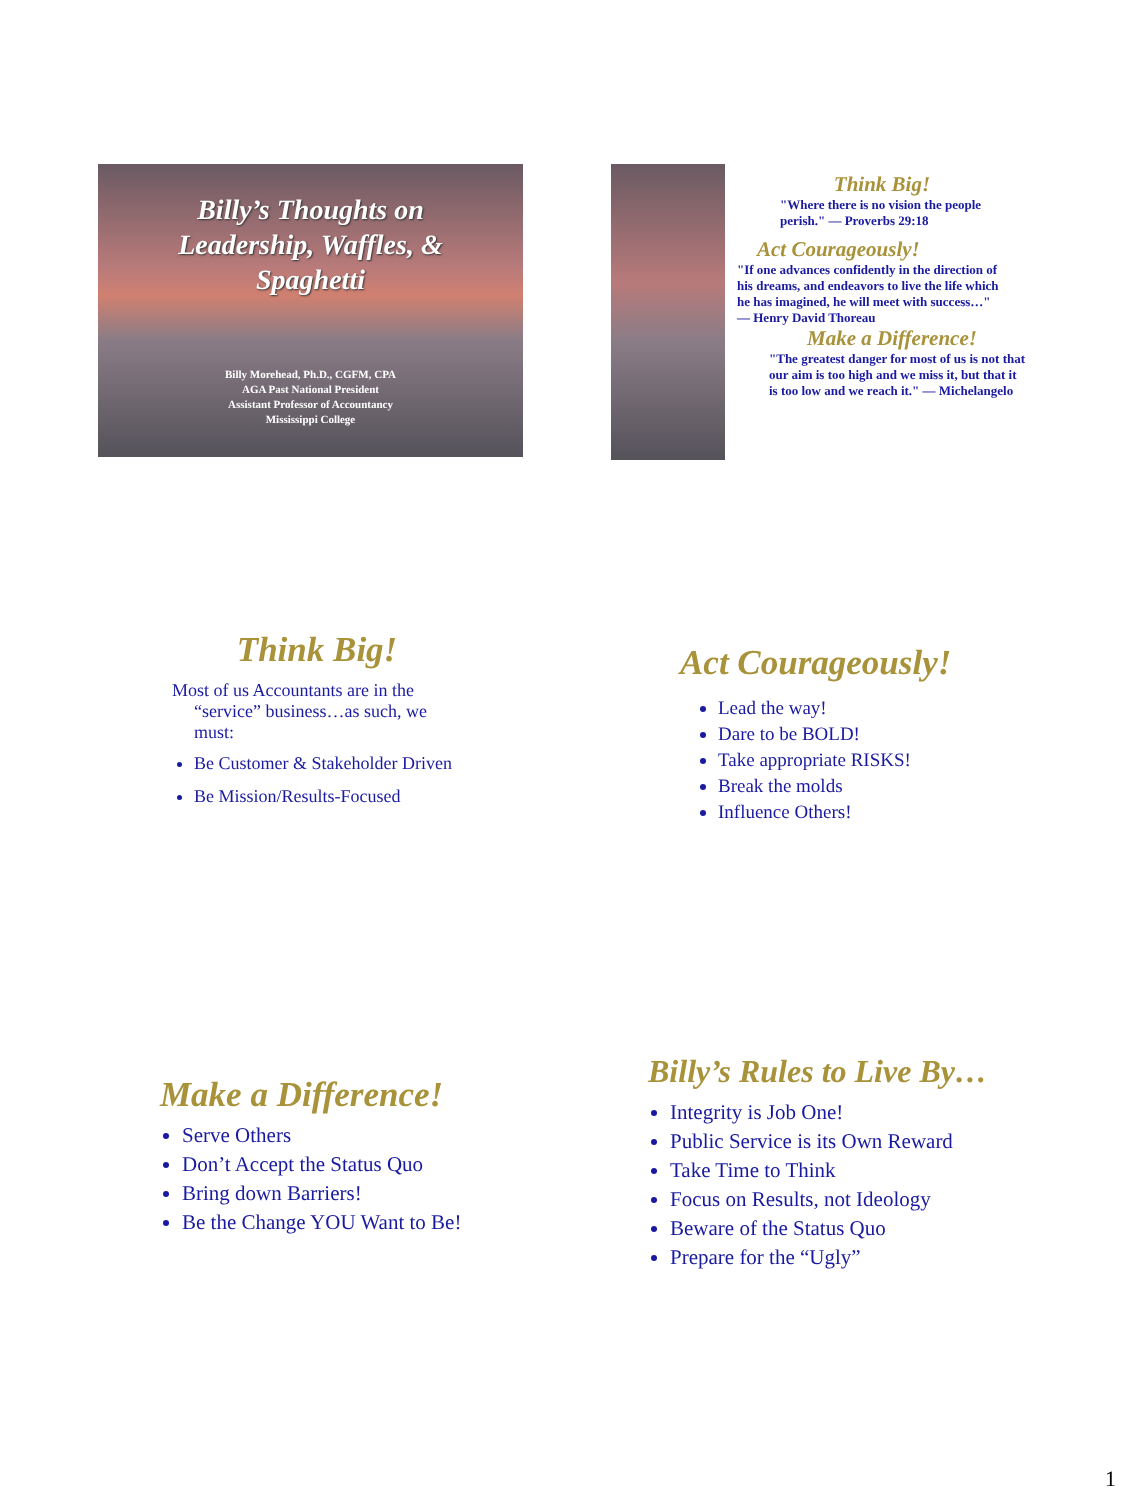Billy’s Thoughts on
Leadership, Waffles, &
Spaghetti
Billy Morehead, Ph.D., CGFM, CPA
AGA Past National President
Assistant Professor of Accountancy
Mississippi College
Think Big!
"Where there is no vision the people perish." — Proverbs 29:18
Act Courageously!
"If one advances confidently in the direction of his dreams, and endeavors to live the life which he has imagined, he will meet with success…" — Henry David Thoreau
Make a Difference!
"The greatest danger for most of us is not that our aim is too high and we miss it, but that it is too low and we reach it." — Michelangelo
Think Big!
Most of us Accountants are in the “service” business…as such, we must:
Be Customer & Stakeholder Driven
Be Mission/Results-Focused
Act Courageously!
Lead the way!
Dare to be BOLD!
Take appropriate RISKS!
Break the molds
Influence Others!
Make a Difference!
Serve Others
Don’t Accept the Status Quo
Bring down Barriers!
Be the Change YOU Want to Be!
Billy’s Rules to Live By…
Integrity is Job One!
Public Service is its Own Reward
Take Time to Think
Focus on Results, not Ideology
Beware of the Status Quo
Prepare for the “Ugly”
1